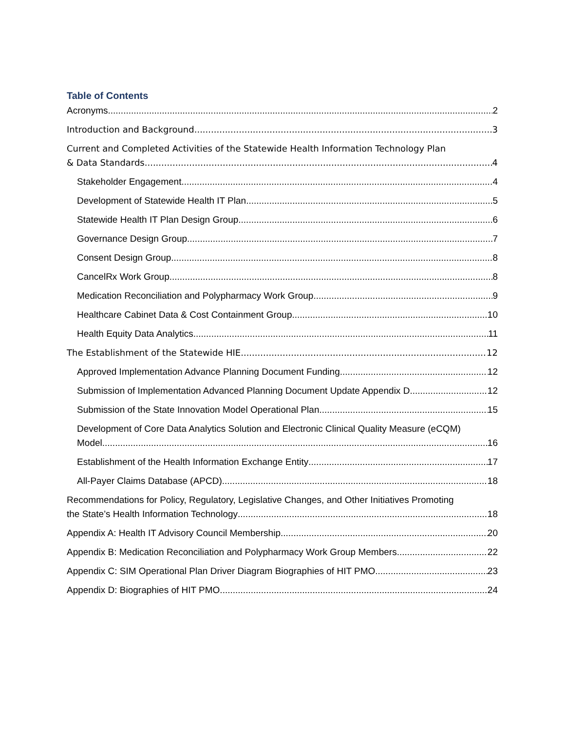Table of Contents
Acronyms 2
Introduction and Background 3
Current and Completed Activities of the Statewide Health Information Technology Plan
& Data Standards 4
Stakeholder Engagement 4
Development of Statewide Health IT Plan 5
Statewide Health IT Plan Design Group 6
Governance Design Group 7
Consent Design Group 8
CancelRx Work Group 8
Medication Reconciliation and Polypharmacy Work Group 9
Healthcare Cabinet Data & Cost Containment Group 10
Health Equity Data Analytics 11
The Establishment of the Statewide HIE 12
Approved Implementation Advance Planning Document Funding 12
Submission of Implementation Advanced Planning Document Update Appendix D 12
Submission of the State Innovation Model Operational Plan 15
Development of Core Data Analytics Solution and Electronic Clinical Quality Measure (eCQM)
Model 16
Establishment of the Health Information Exchange Entity 17
All-Payer Claims Database (APCD) 18
Recommendations for Policy, Regulatory, Legislative Changes, and Other Initiatives Promoting
the State’s Health Information Technology 18
Appendix A: Health IT Advisory Council Membership 20
Appendix B: Medication Reconciliation and Polypharmacy Work Group Members 22
Appendix C: SIM Operational Plan Driver Diagram Biographies of HIT PMO 23
Appendix D: Biographies of HIT PMO 24